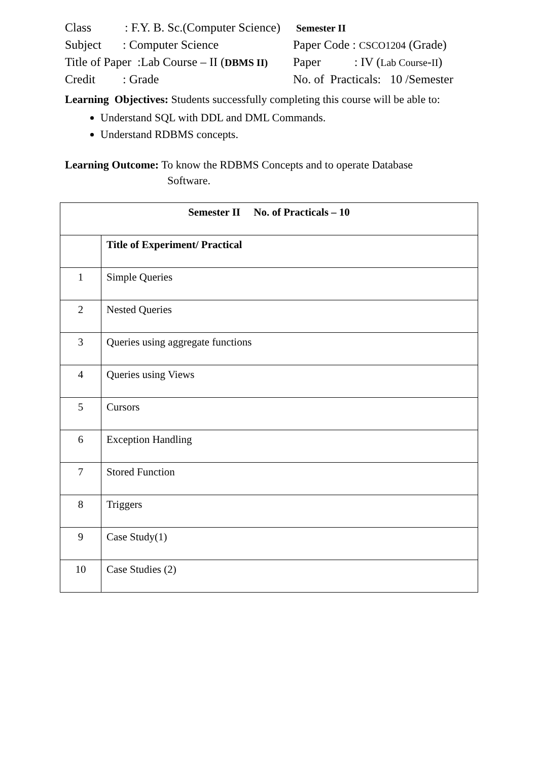Class : F.Y. B. Sc.(Computer Science)
Semester II
Subject : Computer Science
Paper Code : CSCO1204 (Grade)
Title of Paper :Lab Course – II (DBMS II)
Paper : IV (Lab Course-II)
Credit : Grade
No. of Practicals: 10 /Semester
Learning Objectives: Students successfully completing this course will be able to:
Understand SQL with DDL and DML Commands.
Understand RDBMS concepts.
Learning Outcome: To know the RDBMS Concepts and to operate Database
Software.
| Semester II No. of Practicals – 10 | |
| | Title of Experiment/ Practical |
| 1 | Simple Queries |
| 2 | Nested Queries |
| 3 | Queries using aggregate functions |
| 4 | Queries using Views |
| 5 | Cursors |
| 6 | Exception Handling |
| 7 | Stored Function |
| 8 | Triggers |
| 9 | Case Study(1) |
| 10 | Case Studies (2) |